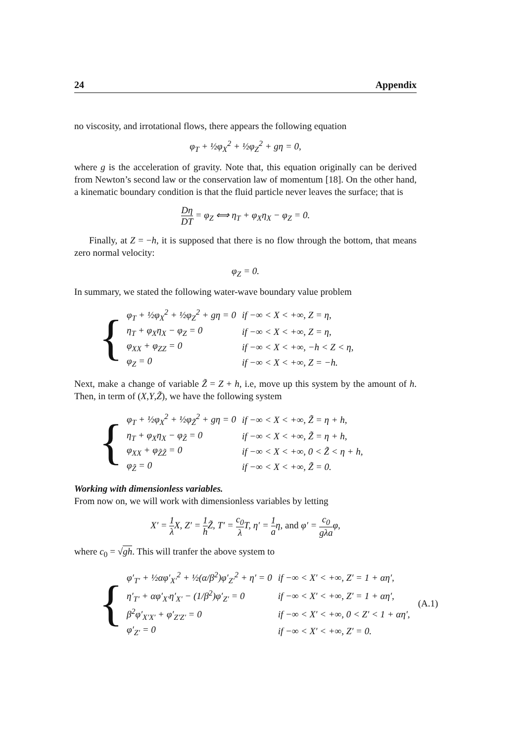24 Appendix
no viscosity, and irrotational flows, there appears the following equation
φ<sub>T</sub> + ½φ<sub>X</sub><sup>2</sup> + ½φ<sub>Z</sub><sup>2</sup> + gη = 0,
where g is the acceleration of gravity. Note that, this equation originally can be derived from Newton’s second law or the conservation law of momentum [18]. On the other hand, a kinematic boundary condition is that the fluid particle never leaves the surface; that is
Dη DT = φ<sub>Z</sub> ⟺ η<sub>T</sub> + φ<sub>X</sub>η<sub>X</sub> − φ<sub>Z</sub> = 0.
Finally, at Z = −h, it is supposed that there is no flow through the bottom, that means zero normal velocity:
φ<sub>Z</sub> = 0.
In summary, we stated the following water-wave boundary value problem
{
| φ<sub>T</sub> + ½φ<sub>X</sub><sup>2</sup> + ½φ<sub>Z</sub><sup>2</sup> + gη = 0 | if −∞ < X < +∞, Z = η, |
| η<sub>T</sub> + φ<sub>X</sub>η<sub>X</sub> − φ<sub>Z</sub> = 0 | if −∞ < X < +∞, Z = η, |
| φ<sub>XX</sub> + φ<sub>ZZ</sub> = 0 | if −∞ < X < +∞, −h < Z < η, |
| φ<sub>Z</sub> = 0 | if −∞ < X < +∞, Z = −h. |
Next, make a change of variable Z̃ = Z + h, i.e, move up this system by the amount of h. Then, in term of (X,Y,Z̃), we have the following system
{
| φ<sub>T</sub> + ½φ<sub>X</sub><sup>2</sup> + ½φ<sub>Z̃</sub><sup>2</sup> + gη = 0 | if −∞ < X < +∞, Z̃ = η + h, |
| η<sub>T</sub> + φ<sub>X</sub>η<sub>X</sub> − φ<sub>Z̃</sub> = 0 | if −∞ < X < +∞, Z̃ = η + h, |
| φ<sub>XX</sub> + φ<sub>Z̃Z̃</sub> = 0 | if −∞ < X < +∞, 0 < Z̃ < η + h, |
| φ<sub>Z̃</sub> = 0 | if −∞ < X < +∞, Z̃ = 0. |
Working with dimensionless variables.
From now on, we will work with dimensionless variables by letting
X′ = 1 λ X, Z′ = 1 h Z̃, T′ = c<sub>0</sub> λ T, η′ = 1 aη, and φ′ = c<sub>0</sub> gλaφ,
where c<sub>0</sub> = √gh. This will tranfer the above system to
{
| φ′<sub>T′</sub> + ½αφ′<sub>X′</sub><sup>2</sup> + ½(α/β<sup>2</sup>)φ′<sub>Z′</sub><sup>2</sup> + η′ = 0 | if −∞ < X′ < +∞, Z′ = 1 + αη′, |
| η′<sub>T′</sub> + αφ′<sub>X′</sub>η′<sub>X′</sub> − (1/β<sup>2</sup>)φ′<sub>Z′</sub> = 0 | if −∞ < X′ < +∞, Z′ = 1 + αη′, |
| β<sup>2</sup>φ′<sub>X′X′</sub> + φ′<sub>Z′Z′</sub> = 0 | if −∞ < X′ < +∞, 0 < Z′ < 1 + αη′, |
| φ′<sub>Z′</sub> = 0 | if −∞ < X′ < +∞, Z′ = 0. |
(A.1)